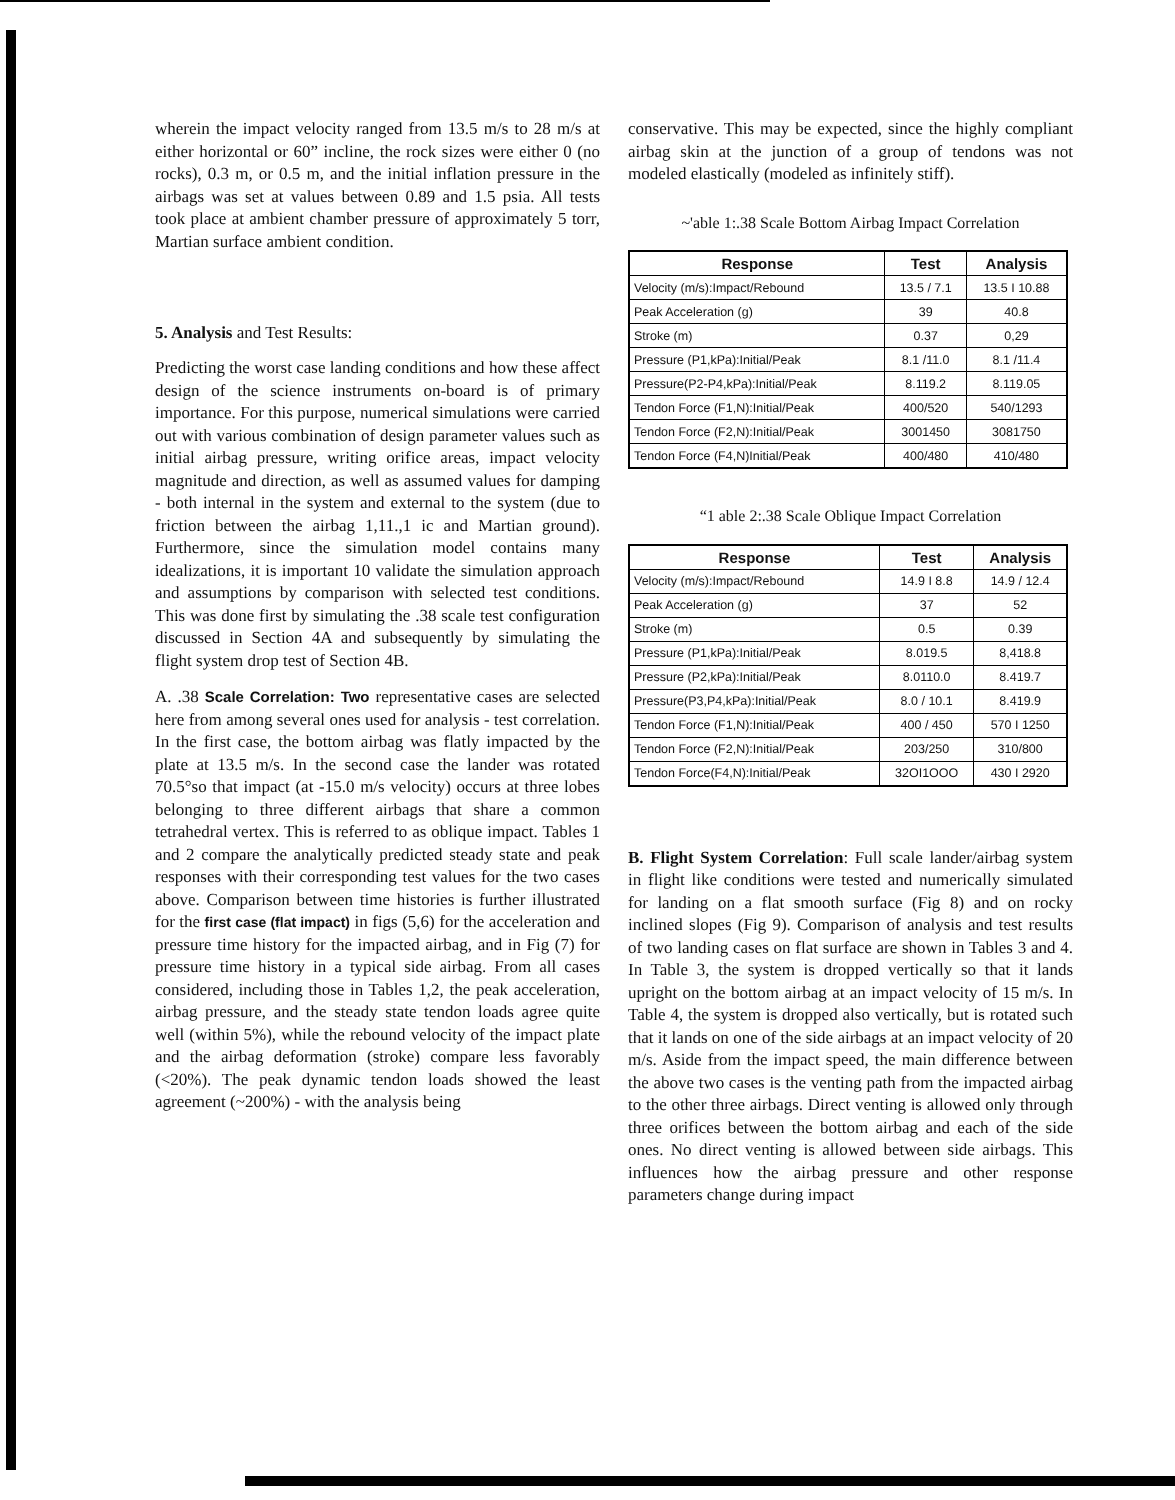wherein the impact velocity ranged from 13.5 m/s to 28 m/s at either horizontal or 60” incline, the rock sizes were either 0 (no rocks), 0.3 m, or 0.5 m, and the initial inflation pressure in the airbags was set at values between 0.89 and 1.5 psia. All tests took place at ambient chamber pressure of approximately 5 torr, Martian surface ambient condition.
5. Analysis and Test Results:
Predicting the worst case landing conditions and how these affect design of the science instruments on-board is of primary importance. For this purpose, numerical simulations were carried out with various combination of design parameter values such as initial airbag pressure, writing orifice areas, impact velocity magnitude and direction, as well as assumed values for damping - both internal in the system and external to the system (due to friction between the airbag 1,11.,1 ic and Martian ground). Furthermore, since the simulation model contains many idealizations, it is important 10 validate the simulation approach and assumptions by comparison with selected test conditions. This was done first by simulating the .38 scale test configuration discussed in Section 4A and subsequently by simulating the flight system drop test of Section 4B.
A. .38 Scale Correlation: Two representative cases are selected here from among several ones used for analysis - test correlation. In the first case, the bottom airbag was flatly impacted by the plate at 13.5 m/s. In the second case the lander was rotated 70.5°so that impact (at -15.0 m/s velocity) occurs at three lobes belonging to three different airbags that share a common tetrahedral vertex. This is referred to as oblique impact. Tables 1 and 2 compare the analytically predicted steady state and peak responses with their corresponding test values for the two cases above. Comparison between time histories is further illustrated for the first case (flat impact) in figs (5,6) for the acceleration and pressure time history for the impacted airbag, and in Fig (7) for pressure time history in a typical side airbag. From all cases considered, including those in Tables 1,2, the peak acceleration, airbag pressure, and the steady state tendon loads agree quite well (within 5%), while the rebound velocity of the impact plate and the airbag deformation (stroke) compare less favorably (<20%). The peak dynamic tendon loads showed the least agreement (~200%) - with the analysis being
conservative. This may be expected, since the highly compliant airbag skin at the junction of a group of tendons was not modeled elastically (modeled as infinitely stiff).
~'able 1:.38 Scale Bottom Airbag Impact Correlation
| Response | Test | Analysis |
| --- | --- | --- |
| Velocity (m/s):Impact/Rebound | 13.5 / 7.1 | 13.5 I 10.88 |
| Peak Acceleration (g) | 39 | 40.8 |
| Stroke (m) | 0.37 | 0,29 |
| Pressure (P1,kPa):Initial/Peak | 8.1 /11.0 | 8.1 /11.4 |
| Pressure(P2-P4,kPa):Initial/Peak | 8.119.2 | 8.119.05 |
| Tendon Force (F1,N):Initial/Peak | 400/520 | 540/1293 |
| Tendon Force (F2,N):Initial/Peak | 3001450 | 3081750 |
| Tendon Force (F4,N)Initial/Peak | 400/480 | 410/480 |
“1 able 2:.38 Scale Oblique Impact Correlation
| Response | Test | Analysis |
| --- | --- | --- |
| Velocity (m/s):Impact/Rebound | 14.9 I 8.8 | 14.9 / 12.4 |
| Peak Acceleration (g) | 37 | 52 |
| Stroke (m) | 0.5 | 0.39 |
| Pressure (P1,kPa):Initial/Peak | 8.019.5 | 8,418.8 |
| Pressure (P2,kPa):Initial/Peak | 8.0110.0 | 8.419.7 |
| Pressure(P3,P4,kPa):Initial/Peak | 8.0 / 10.1 | 8.419.9 |
| Tendon Force (F1,N):Initial/Peak | 400 / 450 | 570 I 1250 |
| Tendon Force (F2,N):Initial/Peak | 203/250 | 310/800 |
| Tendon Force(F4,N):Initial/Peak | 32OI1OOO | 430 I 2920 |
B. Flight System Correlation: Full scale lander/airbag system in flight like conditions were tested and numerically simulated for landing on a flat smooth surface (Fig 8) and on rocky inclined slopes (Fig 9). Comparison of analysis and test results of two landing cases on flat surface are shown in Tables 3 and 4. In Table 3, the system is dropped vertically so that it lands upright on the bottom airbag at an impact velocity of 15 m/s. In Table 4, the system is dropped also vertically, but is rotated such that it lands on one of the side airbags at an impact velocity of 20 m/s. Aside from the impact speed, the main difference between the above two cases is the venting path from the impacted airbag to the other three airbags. Direct venting is allowed only through three orifices between the bottom airbag and each of the side ones. No direct venting is allowed between side airbags. This influences how the airbag pressure and other response parameters change during impact